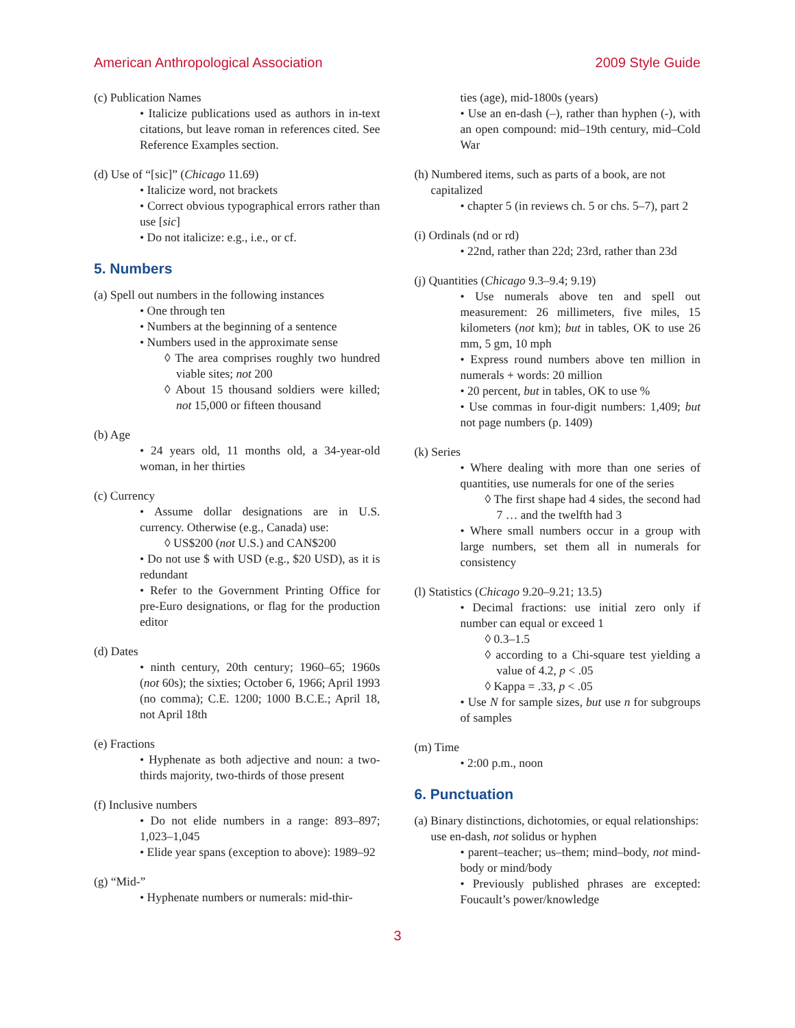American Anthropological Association 2009 Style Guide
(c) Publication Names
• Italicize publications used as authors in in-text citations, but leave roman in references cited. See Reference Examples section.
(d) Use of “[sic]” (Chicago 11.69)
• Italicize word, not brackets
• Correct obvious typographical errors rather than use [sic]
• Do not italicize: e.g., i.e., or cf.
5. Numbers
(a) Spell out numbers in the following instances
• One through ten
• Numbers at the beginning of a sentence
• Numbers used in the approximate sense
◊ The area comprises roughly two hundred viable sites; not 200
◊ About 15 thousand soldiers were killed; not 15,000 or fifteen thousand
(b) Age
• 24 years old, 11 months old, a 34-year-old woman, in her thirties
(c) Currency
• Assume dollar designations are in U.S. currency. Otherwise (e.g., Canada) use:
◊ US$200 (not U.S.) and CAN$200
• Do not use $ with USD (e.g., $20 USD), as it is redundant
• Refer to the Government Printing Office for pre-Euro designations, or flag for the production editor
(d) Dates
• ninth century, 20th century; 1960–65; 1960s (not 60s); the sixties; October 6, 1966; April 1993 (no comma); C.E. 1200; 1000 B.C.E.; April 18, not April 18th
(e) Fractions
• Hyphenate as both adjective and noun: a two-thirds majority, two-thirds of those present
(f) Inclusive numbers
• Do not elide numbers in a range: 893–897; 1,023–1,045
• Elide year spans (exception to above): 1989–92
(g) “Mid-”
• Hyphenate numbers or numerals: mid-thir-
ties (age), mid-1800s (years)
• Use an en-dash (–), rather than hyphen (-), with an open compound: mid–19th century, mid–Cold War
(h) Numbered items, such as parts of a book, are not capitalized
• chapter 5 (in reviews ch. 5 or chs. 5–7), part 2
(i) Ordinals (nd or rd)
• 22nd, rather than 22d; 23rd, rather than 23d
(j) Quantities (Chicago 9.3–9.4; 9.19)
• Use numerals above ten and spell out measurement: 26 millimeters, five miles, 15 kilometers (not km); but in tables, OK to use 26 mm, 5 gm, 10 mph
• Express round numbers above ten million in numerals + words: 20 million
• 20 percent, but in tables, OK to use %
• Use commas in four-digit numbers: 1,409; but not page numbers (p. 1409)
(k) Series
• Where dealing with more than one series of quantities, use numerals for one of the series
◊ The first shape had 4 sides, the second had 7 … and the twelfth had 3
• Where small numbers occur in a group with large numbers, set them all in numerals for consistency
(l) Statistics (Chicago 9.20–9.21; 13.5)
• Decimal fractions: use initial zero only if number can equal or exceed 1
◊ 0.3–1.5
◊ according to a Chi-square test yielding a value of 4.2, p < .05
◊ Kappa = .33, p < .05
• Use N for sample sizes, but use n for subgroups of samples
(m) Time
• 2:00 p.m., noon
6. Punctuation
(a) Binary distinctions, dichotomies, or equal relationships: use en-dash, not solidus or hyphen
• parent–teacher; us–them; mind–body, not mind-body or mind/body
• Previously published phrases are excepted: Foucault’s power/knowledge
3